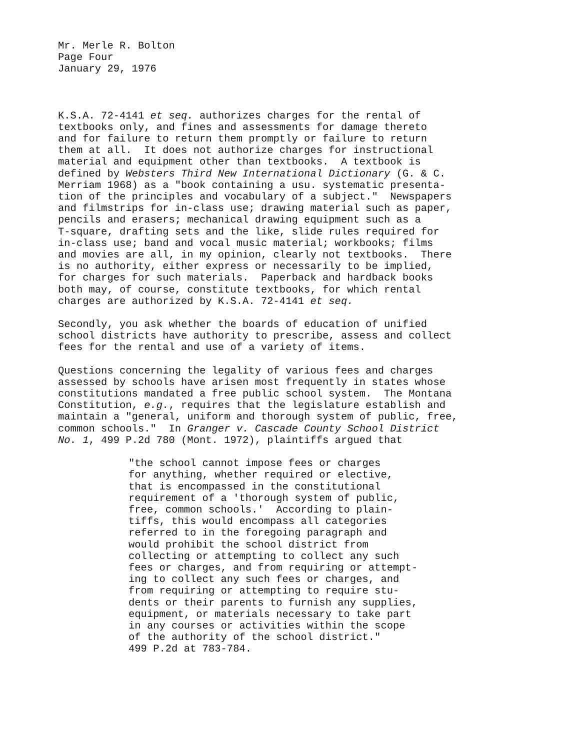Mr. Merle R. Bolton Page Four January 29, 1976
K.S.A. 72-4141 et seq. authorizes charges for the rental of textbooks only, and fines and assessments for damage thereto and for failure to return them promptly or failure to return them at all. It does not authorize charges for instructional material and equipment other than textbooks. A textbook is defined by Websters Third New International Dictionary (G. & C. Merriam 1968) as a "book containing a usu. systematic presenta- tion of the principles and vocabulary of a subject." Newspapers and filmstrips for in-class use; drawing material such as paper, pencils and erasers; mechanical drawing equipment such as a T-square, drafting sets and the like, slide rules required for in-class use; band and vocal music material; workbooks; films and movies are all, in my opinion, clearly not textbooks. There is no authority, either express or necessarily to be implied, for charges for such materials. Paperback and hardback books both may, of course, constitute textbooks, for which rental charges are authorized by K.S.A. 72-4141 et seq.
Secondly, you ask whether the boards of education of unified school districts have authority to prescribe, assess and collect fees for the rental and use of a variety of items.
Questions concerning the legality of various fees and charges assessed by schools have arisen most frequently in states whose constitutions mandated a free public school system. The Montana Constitution, e.g., requires that the legislature establish and maintain a "general, uniform and thorough system of public, free, common schools." In Granger v. Cascade County School District No. 1, 499 P.2d 780 (Mont. 1972), plaintiffs argued that
"the school cannot impose fees or charges for anything, whether required or elective, that is encompassed in the constitutional requirement of a 'thorough system of public, free, common schools.' According to plain- tiffs, this would encompass all categories referred to in the foregoing paragraph and would prohibit the school district from collecting or attempting to collect any such fees or charges, and from requiring or attempt- ing to collect any such fees or charges, and from requiring or attempting to require stu- dents or their parents to furnish any supplies, equipment, or materials necessary to take part in any courses or activities within the scope of the authority of the school district." 499 P.2d at 783-784.